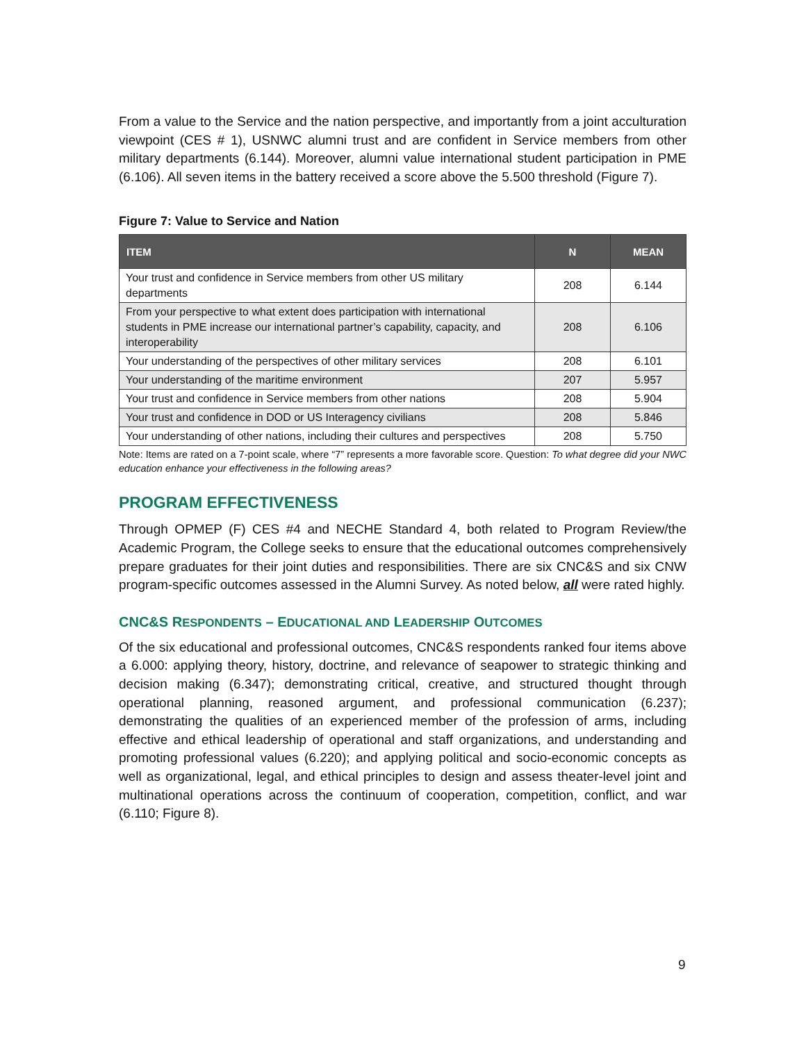From a value to the Service and the nation perspective, and importantly from a joint acculturation viewpoint (CES # 1), USNWC alumni trust and are confident in Service members from other military departments (6.144). Moreover, alumni value international student participation in PME (6.106). All seven items in the battery received a score above the 5.500 threshold (Figure 7).
Figure 7: Value to Service and Nation
| ITEM | N | MEAN |
| --- | --- | --- |
| Your trust and confidence in Service members from other US military departments | 208 | 6.144 |
| From your perspective to what extent does participation with international students in PME increase our international partner’s capability, capacity, and interoperability | 208 | 6.106 |
| Your understanding of the perspectives of other military services | 208 | 6.101 |
| Your understanding of the maritime environment | 207 | 5.957 |
| Your trust and confidence in Service members from other nations | 208 | 5.904 |
| Your trust and confidence in DOD or US Interagency civilians | 208 | 5.846 |
| Your understanding of other nations, including their cultures and perspectives | 208 | 5.750 |
Note: Items are rated on a 7-point scale, where “7” represents a more favorable score. Question: To what degree did your NWC education enhance your effectiveness in the following areas?
PROGRAM EFFECTIVENESS
Through OPMEP (F) CES #4 and NECHE Standard 4, both related to Program Review/the Academic Program, the College seeks to ensure that the educational outcomes comprehensively prepare graduates for their joint duties and responsibilities. There are six CNC&S and six CNW program-specific outcomes assessed in the Alumni Survey. As noted below, all were rated highly.
CNC&S RESPONDENTS – EDUCATIONAL AND LEADERSHIP OUTCOMES
Of the six educational and professional outcomes, CNC&S respondents ranked four items above a 6.000: applying theory, history, doctrine, and relevance of seapower to strategic thinking and decision making (6.347); demonstrating critical, creative, and structured thought through operational planning, reasoned argument, and professional communication (6.237); demonstrating the qualities of an experienced member of the profession of arms, including effective and ethical leadership of operational and staff organizations, and understanding and promoting professional values (6.220); and applying political and socio-economic concepts as well as organizational, legal, and ethical principles to design and assess theater-level joint and multinational operations across the continuum of cooperation, competition, conflict, and war (6.110; Figure 8).
9